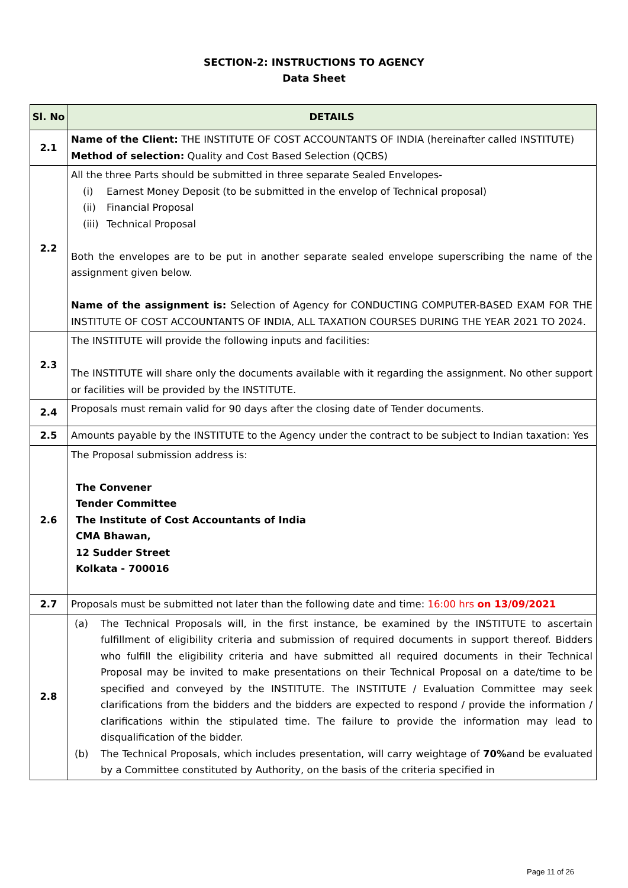SECTION-2: INSTRUCTIONS TO AGENCY
Data Sheet
| Sl. No | DETAILS |
| --- | --- |
| 2.1 | Name of the Client: THE INSTITUTE OF COST ACCOUNTANTS OF INDIA (hereinafter called INSTITUTE) Method of selection: Quality and Cost Based Selection (QCBS) |
| 2.2 | All the three Parts should be submitted in three separate Sealed Envelopes- (i) Earnest Money Deposit (to be submitted in the envelop of Technical proposal) (ii) Financial Proposal (iii) Technical Proposal Both the envelopes are to be put in another separate sealed envelope superscribing the name of the assignment given below. Name of the assignment is: Selection of Agency for CONDUCTING COMPUTER-BASED EXAM FOR THE INSTITUTE OF COST ACCOUNTANTS OF INDIA, ALL TAXATION COURSES DURING THE YEAR 2021 TO 2024. |
| 2.3 | The INSTITUTE will provide the following inputs and facilities: The INSTITUTE will share only the documents available with it regarding the assignment. No other support or facilities will be provided by the INSTITUTE. |
| 2.4 | Proposals must remain valid for 90 days after the closing date of Tender documents. |
| 2.5 | Amounts payable by the INSTITUTE to the Agency under the contract to be subject to Indian taxation: Yes |
| 2.6 | The Proposal submission address is: The Convener Tender Committee The Institute of Cost Accountants of India CMA Bhawan, 12 Sudder Street Kolkata - 700016 |
| 2.7 | Proposals must be submitted not later than the following date and time: 16:00 hrs on 13/09/2021 |
| 2.8 | (a) The Technical Proposals will, in the first instance, be examined by the INSTITUTE to ascertain fulfillment of eligibility criteria and submission of required documents in support thereof. Bidders who fulfill the eligibility criteria and have submitted all required documents in their Technical Proposal may be invited to make presentations on their Technical Proposal on a date/time to be specified and conveyed by the INSTITUTE. The INSTITUTE / Evaluation Committee may seek clarifications from the bidders and the bidders are expected to respond / provide the information / clarifications within the stipulated time. The failure to provide the information may lead to disqualification of the bidder. (b) The Technical Proposals, which includes presentation, will carry weightage of 70% and be evaluated by a Committee constituted by Authority, on the basis of the criteria specified in |
Page 11 of 26